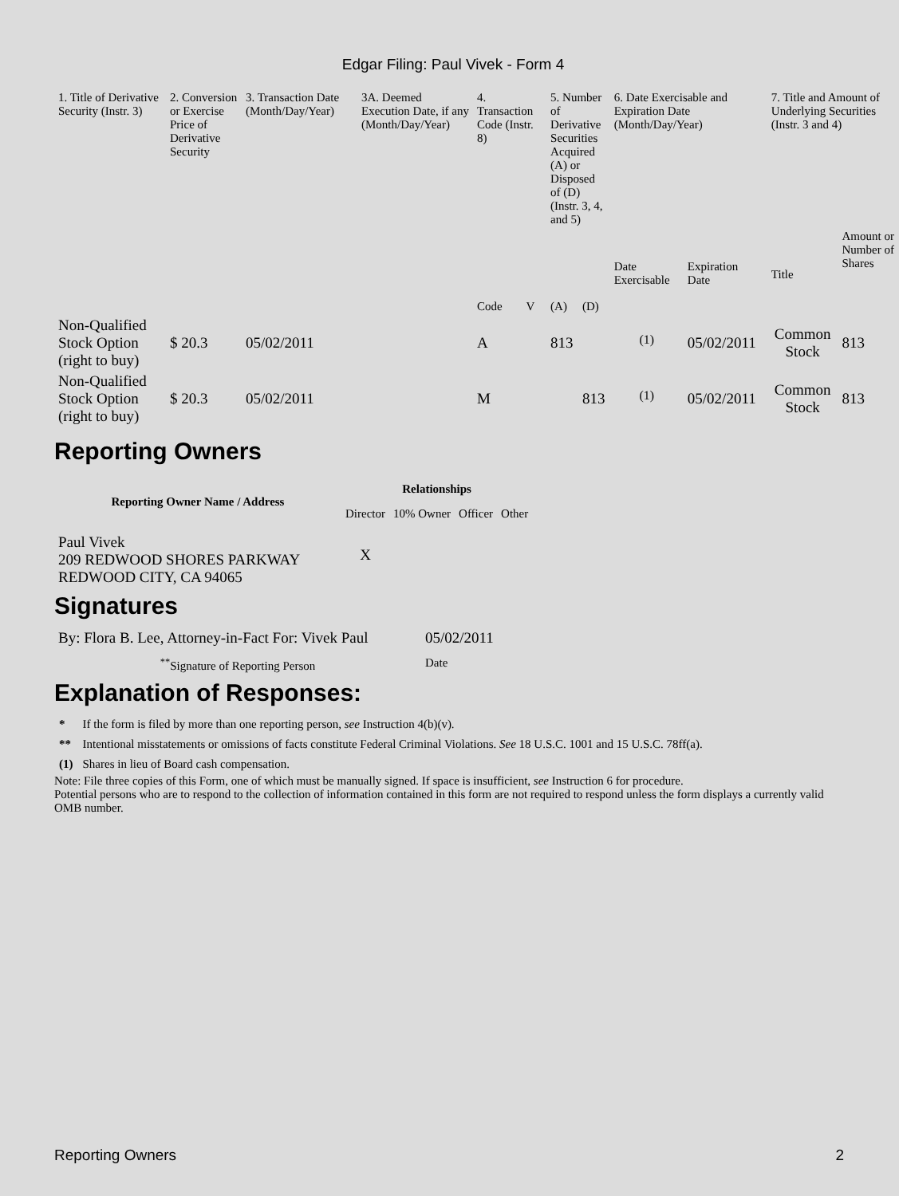Edgar Filing: Paul Vivek - Form 4
| 1. Title of Derivative Security (Instr. 3) | 2. Conversion or Exercise Price of Derivative Security | 3. Transaction Date (Month/Day/Year) | 3A. Deemed Execution Date, if any (Month/Day/Year) | 4. Transaction Code (Instr. 8) | | 5. Number of Derivative Securities Acquired (A) or Disposed of (D) (Instr. 3, 4, and 5) | | 6. Date Exercisable and Expiration Date (Month/Day/Year) | | 7. Title and Amount of Underlying Securities (Instr. 3 and 4) | |
| | | | | Code | V | (A) | (D) | Date Exercisable | Expiration Date | Title | Amount or Number of Shares |
| Non-Qualified Stock Option (right to buy) | $ 20.3 | 05/02/2011 | | A | | 813 | | <sup>(1)</sup> | 05/02/2011 | Common Stock | 813 |
| Non-Qualified Stock Option (right to buy) | $ 20.3 | 05/02/2011 | | M | | | 813 | <sup>(1)</sup> | 05/02/2011 | Common Stock | 813 |
Reporting Owners
| Reporting Owner Name / Address | Relationships | | | |
| --- | --- | --- | --- | --- |
| | Director | 10% Owner | Officer | Other |
| Paul Vivek 209 REDWOOD SHORES PARKWAY REDWOOD CITY, CA 94065 | X | | | |
Signatures
| By: Flora B. Lee, Attorney-in-Fact For: Vivek Paul | 05/02/2011 |
| <sup>**</sup> Signature of Reporting Person | Date |
Explanation of Responses:
| * | If the form is filed by more than one reporting person, see Instruction 4(b)(v). |
| ** | Intentional misstatements or omissions of facts constitute Federal Criminal Violations. See 18 U.S.C. 1001 and 15 U.S.C. 78ff(a). |
| (1) | Shares in lieu of Board cash compensation. |
Note: File three copies of this Form, one of which must be manually signed. If space is insufficient, see Instruction 6 for procedure.
Potential persons who are to respond to the collection of information contained in this form are not required to respond unless the form displays a currently valid OMB number.
Reporting Owners 2